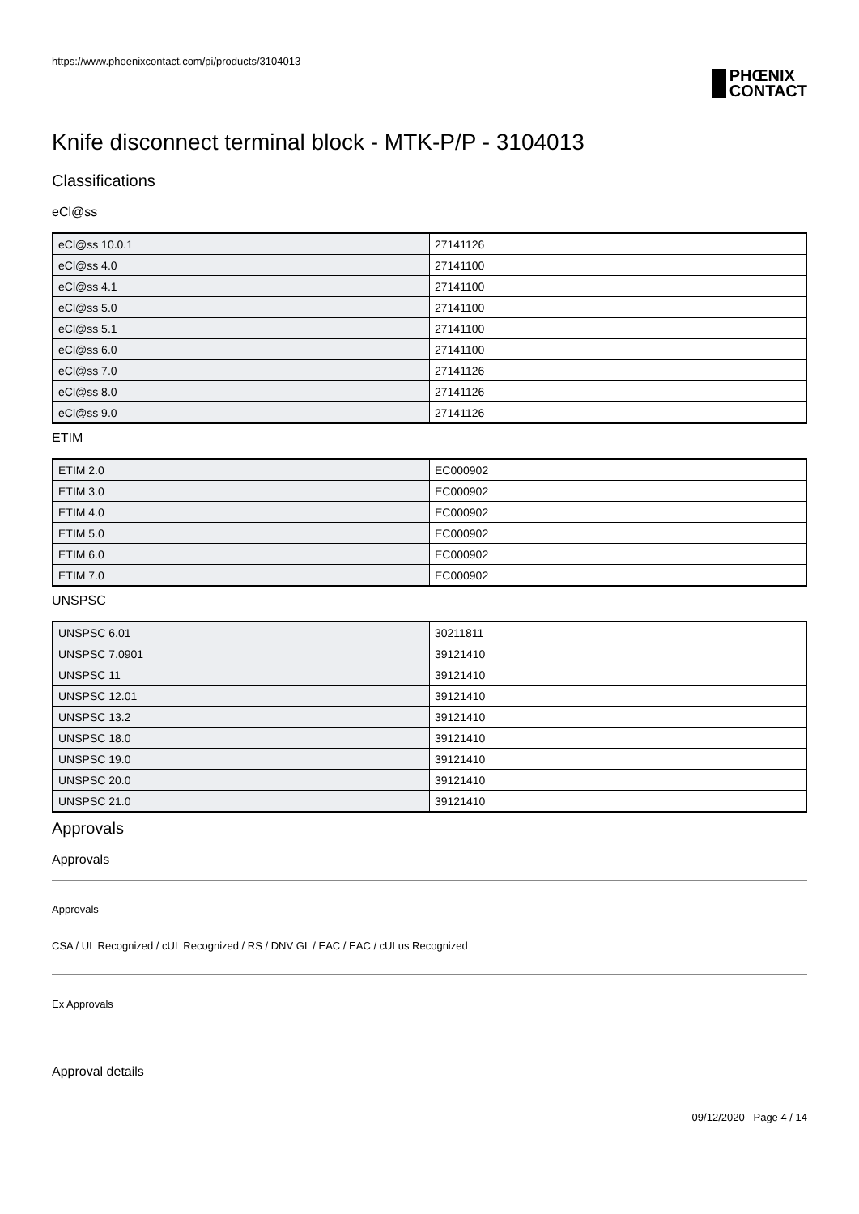https://www.phoenixcontact.com/pi/products/3104013
PHŒNIX
CONTACT
Knife disconnect terminal block - MTK-P/P - 3104013
Classifications
eCl@ss
| eCl@ss 10.0.1 | 27141126 |
| eCl@ss 4.0 | 27141100 |
| eCl@ss 4.1 | 27141100 |
| eCl@ss 5.0 | 27141100 |
| eCl@ss 5.1 | 27141100 |
| eCl@ss 6.0 | 27141100 |
| eCl@ss 7.0 | 27141126 |
| eCl@ss 8.0 | 27141126 |
| eCl@ss 9.0 | 27141126 |
ETIM
| ETIM 2.0 | EC000902 |
| ETIM 3.0 | EC000902 |
| ETIM 4.0 | EC000902 |
| ETIM 5.0 | EC000902 |
| ETIM 6.0 | EC000902 |
| ETIM 7.0 | EC000902 |
UNSPSC
| UNSPSC 6.01 | 30211811 |
| UNSPSC 7.0901 | 39121410 |
| UNSPSC 11 | 39121410 |
| UNSPSC 12.01 | 39121410 |
| UNSPSC 13.2 | 39121410 |
| UNSPSC 18.0 | 39121410 |
| UNSPSC 19.0 | 39121410 |
| UNSPSC 20.0 | 39121410 |
| UNSPSC 21.0 | 39121410 |
Approvals
Approvals
Approvals
CSA / UL Recognized / cUL Recognized / RS / DNV GL / EAC / EAC / cULus Recognized
Ex Approvals
Approval details
09/12/2020 Page 4 / 14